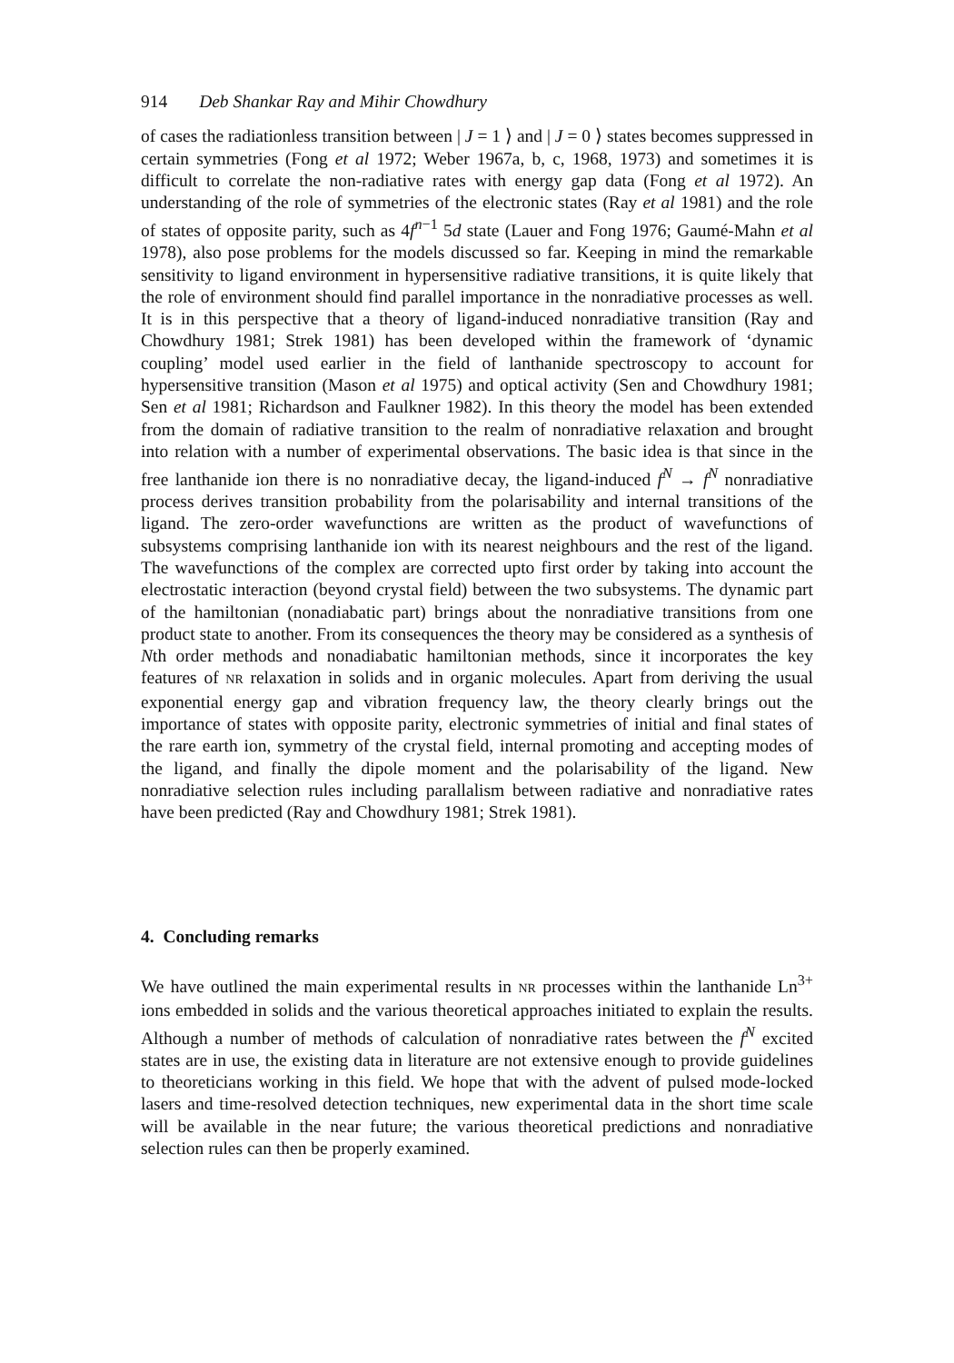914 Deb Shankar Ray and Mihir Chowdhury
of cases the radiationless transition between | J = 1 ⟩ and | J = 0 ⟩ states becomes suppressed in certain symmetries (Fong et al 1972; Weber 1967a, b, c, 1968, 1973) and sometimes it is difficult to correlate the non-radiative rates with energy gap data (Fong et al 1972). An understanding of the role of symmetries of the electronic states (Ray et al 1981) and the role of states of opposite parity, such as 4f<sup>n−1</sup> 5d state (Lauer and Fong 1976; Gaumé-Mahn et al 1978), also pose problems for the models discussed so far. Keeping in mind the remarkable sensitivity to ligand environment in hypersensitive radiative transitions, it is quite likely that the role of environment should find parallel importance in the nonradiative processes as well. It is in this perspective that a theory of ligand-induced nonradiative transition (Ray and Chowdhury 1981; Strek 1981) has been developed within the framework of ‘dynamic coupling’ model used earlier in the field of lanthanide spectroscopy to account for hypersensitive transition (Mason et al 1975) and optical activity (Sen and Chowdhury 1981; Sen et al 1981; Richardson and Faulkner 1982). In this theory the model has been extended from the domain of radiative transition to the realm of nonradiative relaxation and brought into relation with a number of experimental observations. The basic idea is that since in the free lanthanide ion there is no nonradiative decay, the ligand-induced f<sup>N</sup> → f<sup>N</sup> nonradiative process derives transition probability from the polarisability and internal transitions of the ligand. The zero-order wavefunctions are written as the product of wavefunctions of subsystems comprising lanthanide ion with its nearest neighbours and the rest of the ligand. The wavefunctions of the complex are corrected upto first order by taking into account the electrostatic interaction (beyond crystal field) between the two subsystems. The dynamic part of the hamiltonian (nonadiabatic part) brings about the nonradiative transitions from one product state to another. From its consequences the theory may be considered as a synthesis of Nth order methods and nonadiabatic hamiltonian methods, since it incorporates the key features of NR relaxation in solids and in organic molecules. Apart from deriving the usual exponential energy gap and vibration frequency law, the theory clearly brings out the importance of states with opposite parity, electronic symmetries of initial and final states of the rare earth ion, symmetry of the crystal field, internal promoting and accepting modes of the ligand, and finally the dipole moment and the polarisability of the ligand. New nonradiative selection rules including parallalism between radiative and nonradiative rates have been predicted (Ray and Chowdhury 1981; Strek 1981).
4. Concluding remarks
We have outlined the main experimental results in NR processes within the lanthanide Ln<sup>3+</sup> ions embedded in solids and the various theoretical approaches initiated to explain the results. Although a number of methods of calculation of nonradiative rates between the f<sup>N</sup> excited states are in use, the existing data in literature are not extensive enough to provide guidelines to theoreticians working in this field. We hope that with the advent of pulsed mode-locked lasers and time-resolved detection techniques, new experimental data in the short time scale will be available in the near future; the various theoretical predictions and nonradiative selection rules can then be properly examined.